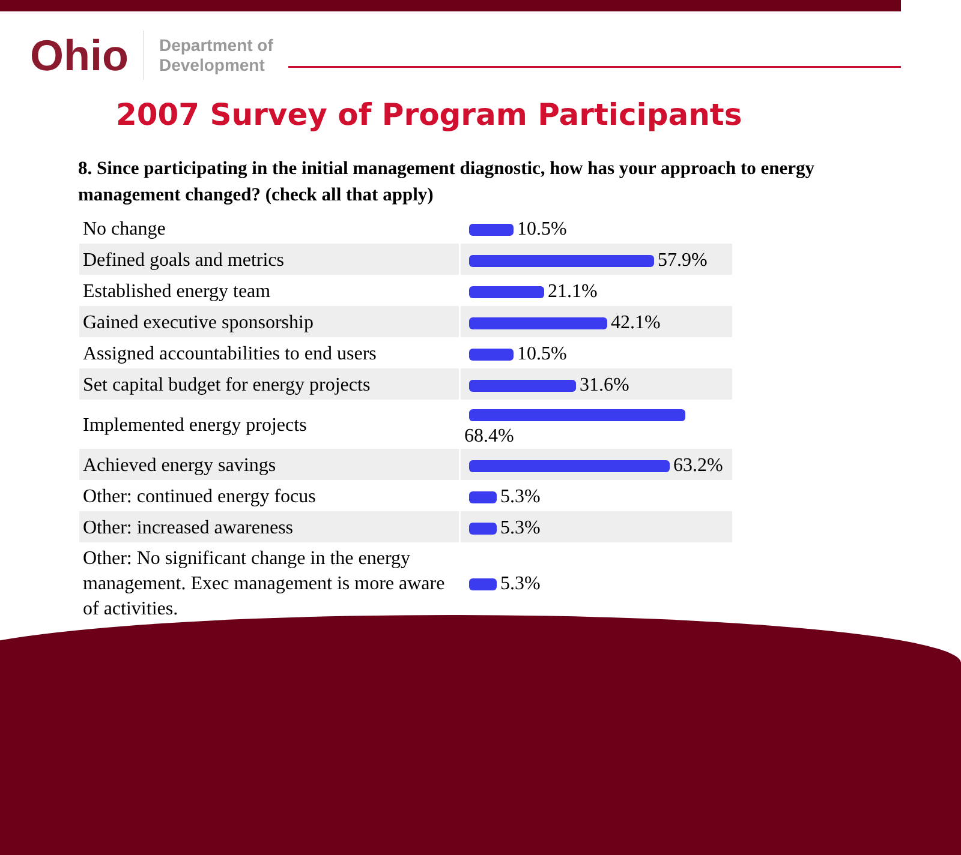Ohio
Department of
Development
2007 Survey of Program Participants
8. Since participating in the initial management diagnostic, how has your approach to energy management changed? (check all that apply)
| No change | 10.5% |
| Defined goals and metrics | 57.9% |
| Established energy team | 21.1% |
| Gained executive sponsorship | 42.1% |
| Assigned accountabilities to end users | 10.5% |
| Set capital budget for energy projects | 31.6% |
| Implemented energy projects | 68.4% |
| Achieved energy savings | 63.2% |
| Other: continued energy focus | 5.3% |
| Other: increased awareness | 5.3% |
| Other: No significant change in the energy management. Exec management is more aware of activities. | 5.3% |